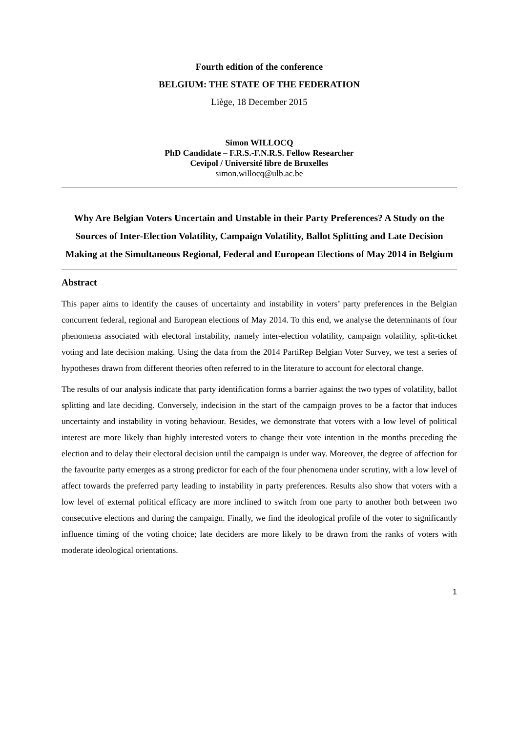Fourth edition of the conference
BELGIUM: THE STATE OF THE FEDERATION
Liège, 18 December 2015
Simon WILLOCQ
PhD Candidate – F.R.S.-F.N.R.S. Fellow Researcher
Cevipol / Université libre de Bruxelles
simon.willocq@ulb.ac.be
Why Are Belgian Voters Uncertain and Unstable in their Party Preferences? A Study on the Sources of Inter-Election Volatility, Campaign Volatility, Ballot Splitting and Late Decision Making at the Simultaneous Regional, Federal and European Elections of May 2014 in Belgium
Abstract
This paper aims to identify the causes of uncertainty and instability in voters’ party preferences in the Belgian concurrent federal, regional and European elections of May 2014. To this end, we analyse the determinants of four phenomena associated with electoral instability, namely inter-election volatility, campaign volatility, split-ticket voting and late decision making. Using the data from the 2014 PartiRep Belgian Voter Survey, we test a series of hypotheses drawn from different theories often referred to in the literature to account for electoral change.
The results of our analysis indicate that party identification forms a barrier against the two types of volatility, ballot splitting and late deciding. Conversely, indecision in the start of the campaign proves to be a factor that induces uncertainty and instability in voting behaviour. Besides, we demonstrate that voters with a low level of political interest are more likely than highly interested voters to change their vote intention in the months preceding the election and to delay their electoral decision until the campaign is under way. Moreover, the degree of affection for the favourite party emerges as a strong predictor for each of the four phenomena under scrutiny, with a low level of affect towards the preferred party leading to instability in party preferences. Results also show that voters with a low level of external political efficacy are more inclined to switch from one party to another both between two consecutive elections and during the campaign. Finally, we find the ideological profile of the voter to significantly influence timing of the voting choice; late deciders are more likely to be drawn from the ranks of voters with moderate ideological orientations.
1